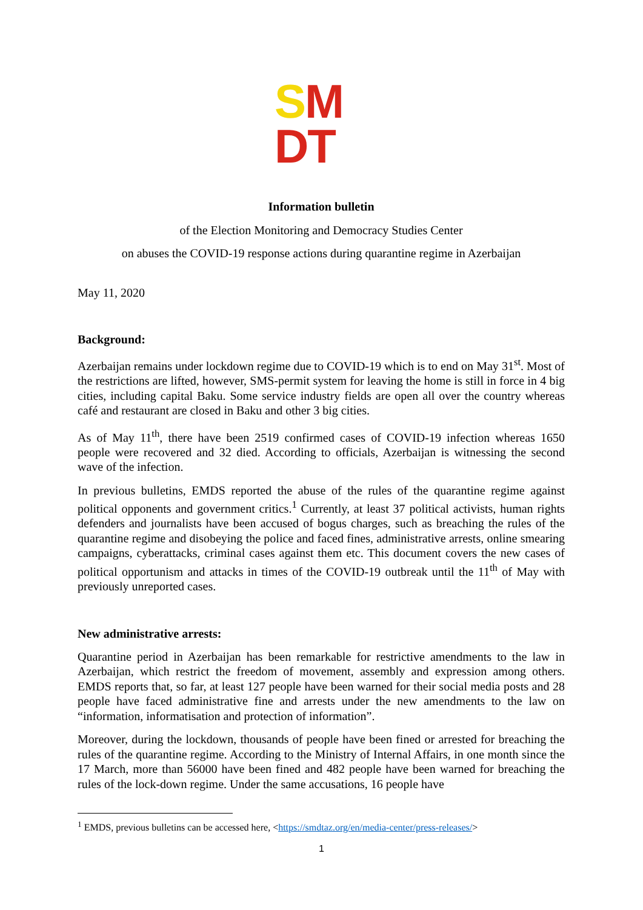SM
DT
Information bulletin
of the Election Monitoring and Democracy Studies Center
on abuses the COVID-19 response actions during quarantine regime in Azerbaijan
May 11, 2020
Background:
Azerbaijan remains under lockdown regime due to COVID-19 which is to end on May 31<sup>st</sup>. Most of the restrictions are lifted, however, SMS-permit system for leaving the home is still in force in 4 big cities, including capital Baku. Some service industry fields are open all over the country whereas café and restaurant are closed in Baku and other 3 big cities.
As of May 11<sup>th</sup>, there have been 2519 confirmed cases of COVID-19 infection whereas 1650 people were recovered and 32 died. According to officials, Azerbaijan is witnessing the second wave of the infection.
In previous bulletins, EMDS reported the abuse of the rules of the quarantine regime against political opponents and government critics.<sup>1</sup> Currently, at least 37 political activists, human rights defenders and journalists have been accused of bogus charges, such as breaching the rules of the quarantine regime and disobeying the police and faced fines, administrative arrests, online smearing campaigns, cyberattacks, criminal cases against them etc. This document covers the new cases of political opportunism and attacks in times of the COVID-19 outbreak until the 11<sup>th</sup> of May with previously unreported cases.
New administrative arrests:
Quarantine period in Azerbaijan has been remarkable for restrictive amendments to the law in Azerbaijan, which restrict the freedom of movement, assembly and expression among others. EMDS reports that, so far, at least 127 people have been warned for their social media posts and 28 people have faced administrative fine and arrests under the new amendments to the law on “information, informatisation and protection of information”.
Moreover, during the lockdown, thousands of people have been fined or arrested for breaching the rules of the quarantine regime. According to the Ministry of Internal Affairs, in one month since the 17 March, more than 56000 have been fined and 482 people have been warned for breaching the rules of the lock-down regime. Under the same accusations, 16 people have
<sup>1</sup> EMDS, previous bulletins can be accessed here, <https://smdtaz.org/en/media-center/press-releases/>
1